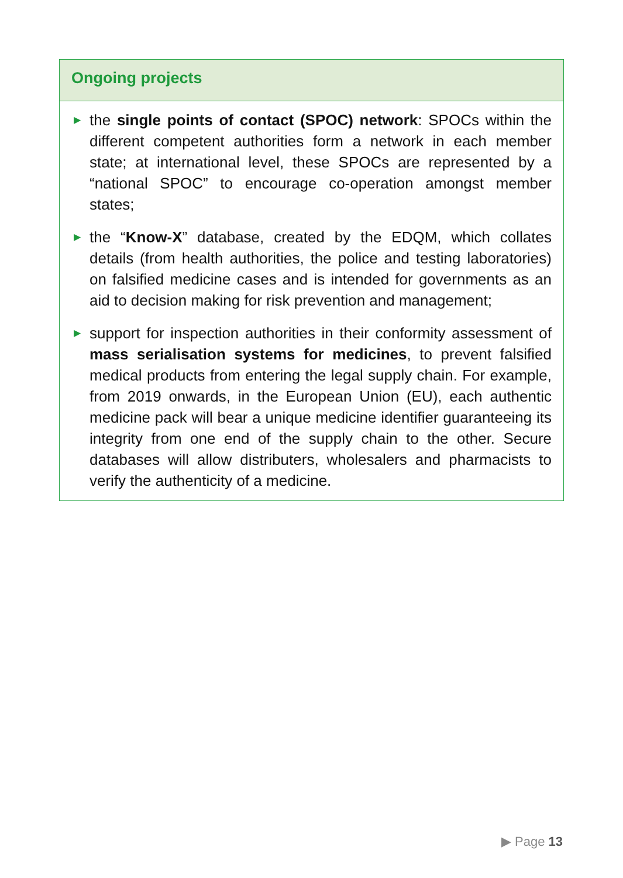Ongoing projects
▶ the single points of contact (SPOC) network: SPOCs within the different competent authorities form a network in each member state; at international level, these SPOCs are represented by a “national SPOC” to encourage co-operation amongst member states;
▶ the “Know-X” database, created by the EDQM, which collates details (from health authorities, the police and testing laboratories) on falsified medicine cases and is intended for governments as an aid to decision making for risk prevention and management;
▶ support for inspection authorities in their conformity assessment of mass serialisation systems for medicines, to prevent falsified medical products from entering the legal supply chain. For example, from 2019 onwards, in the European Union (EU), each authentic medicine pack will bear a unique medicine identifier guaranteeing its integrity from one end of the supply chain to the other. Secure databases will allow distributers, wholesalers and pharmacists to verify the authenticity of a medicine.
▶ Page 13